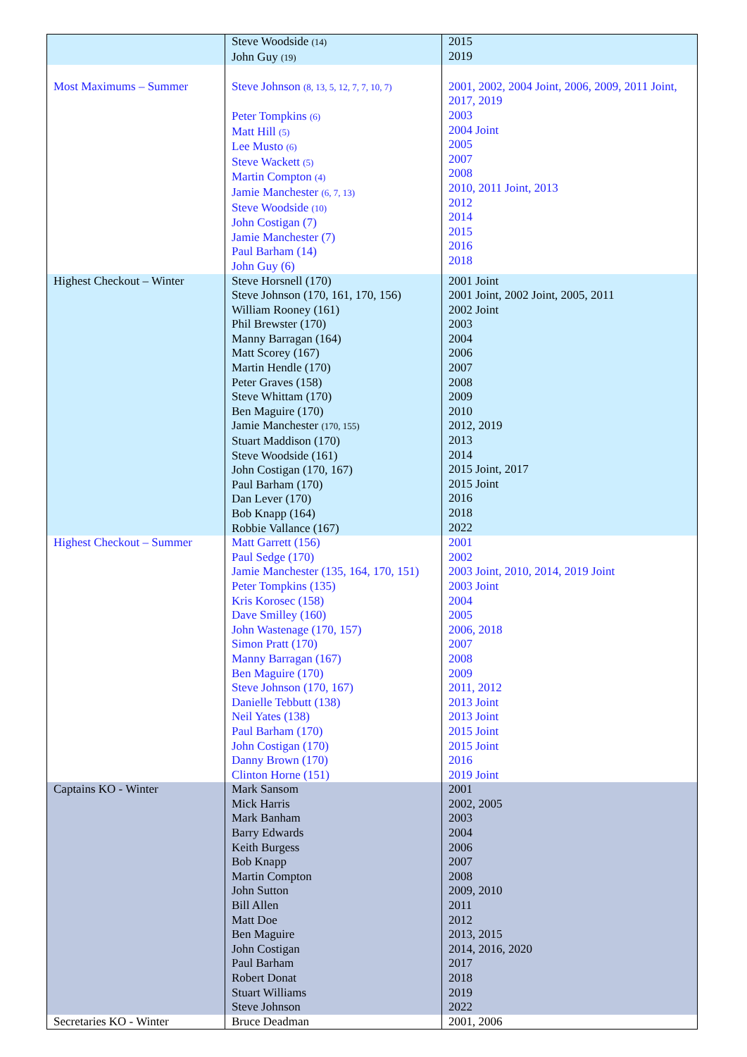| | Steve Woodside (14) John Guy (19) | 2015 2019 |
| Most Maximums – Summer | Steve Johnson (8, 13, 5, 12, 7, 7, 10, 7) Peter Tompkins (6) Matt Hill (5) Lee Musto (6) Steve Wackett (5) Martin Compton (4) Jamie Manchester (6, 7, 13) Steve Woodside (10) John Costigan (7) Jamie Manchester (7) Paul Barham (14) John Guy (6) | 2001, 2002, 2004 Joint, 2006, 2009, 2011 Joint, 2017, 2019 2003 2004 Joint 2005 2007 2008 2010, 2011 Joint, 2013 2012 2014 2015 2016 2018 |
| Highest Checkout – Winter | Steve Horsnell (170) Steve Johnson (170, 161, 170, 156) William Rooney (161) Phil Brewster (170) Manny Barragan (164) Matt Scorey (167) Martin Hendle (170) Peter Graves (158) Steve Whittam (170) Ben Maguire (170) Jamie Manchester (170, 155) Stuart Maddison (170) Steve Woodside (161) John Costigan (170, 167) Paul Barham (170) Dan Lever (170) Bob Knapp (164) Robbie Vallance (167) | 2001 Joint 2001 Joint, 2002 Joint, 2005, 2011 2002 Joint 2003 2004 2006 2007 2008 2009 2010 2012, 2019 2013 2014 2015 Joint, 2017 2015 Joint 2016 2018 2022 |
| Highest Checkout – Summer | Matt Garrett (156) Paul Sedge (170) Jamie Manchester (135, 164, 170, 151) Peter Tompkins (135) Kris Korosec (158) Dave Smilley (160) John Wastenage (170, 157) Simon Pratt (170) Manny Barragan (167) Ben Maguire (170) Steve Johnson (170, 167) Danielle Tebbutt (138) Neil Yates (138) Paul Barham (170) John Costigan (170) Danny Brown (170) Clinton Horne (151) | 2001 2002 2003 Joint, 2010, 2014, 2019 Joint 2003 Joint 2004 2005 2006, 2018 2007 2008 2009 2011, 2012 2013 Joint 2013 Joint 2015 Joint 2015 Joint 2016 2019 Joint |
| Captains KO - Winter | Mark Sansom Mick Harris Mark Banham Barry Edwards Keith Burgess Bob Knapp Martin Compton John Sutton Bill Allen Matt Doe Ben Maguire John Costigan Paul Barham Robert Donat Stuart Williams Steve Johnson | 2001 2002, 2005 2003 2004 2006 2007 2008 2009, 2010 2011 2012 2013, 2015 2014, 2016, 2020 2017 2018 2019 2022 |
| Secretaries KO - Winter | Bruce Deadman | 2001, 2006 |